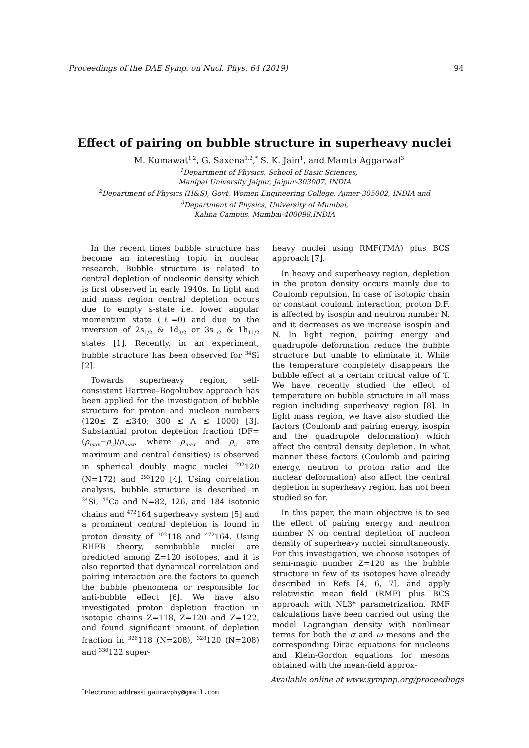Proceedings of the DAE Symp. on Nucl. Phys. 64 (2019) 94
Effect of pairing on bubble structure in superheavy nuclei
M. Kumawat<sup>1,2</sup>, G. Saxena<sup>1,2</sup>,<sup>*</sup> S. K. Jain<sup>1</sup>, and Mamta Aggarwal<sup>3</sup>
<sup>1</sup> Department of Physics, School of Basic Sciences,
Manipal University Jaipur, Jaipur-303007, INDIA
<sup>2</sup> Department of Physics (H&S), Govt. Women Engineering College, Ajmer-305002, INDIA and
<sup>3</sup> Department of Physics, University of Mumbai,
Kalina Campus, Mumbai-400098,INDIA
In the recent times bubble structure has become an interesting topic in nuclear research. Bubble structure is related to central depletion of nucleonic density which is first observed in early 1940s. In light and mid mass region central depletion occurs due to empty s-state i.e. lower angular momentum state (ℓ=0) and due to the inversion of 2s<sub>1/2</sub> & 1d<sub>3/2</sub> or 3s<sub>1/2</sub> & 1h<sub>11/2</sub> states [1]. Recently, in an experiment, bubble structure has been observed for <sup>34</sup>Si [2].
Towards superheavy region, self-consistent Hartree–Bogoliubov approach has been applied for the investigation of bubble structure for proton and nucleon numbers (120≤ Z ≤340; 300 ≤ A ≤ 1000) [3]. Substantial proton depletion fraction (DF=(ρ<sub>max</sub>−ρ<sub>c</sub>)/ρ<sub>max</sub>, where ρ<sub>max</sub> and ρ<sub>c</sub> are maximum and central densities) is observed in spherical doubly magic nuclei <sup>292</sup>120 (N=172) and <sup>293</sup>120 [4]. Using correlation analysis, bubble structure is described in <sup>34</sup>Si, <sup>48</sup>Ca and N=82, 126, and 184 isotonic chains and <sup>472</sup>164 superheavy system [5] and a prominent central depletion is found in proton density of <sup>302</sup>118 and <sup>472</sup>164. Using RHFB theory, semibubble nuclei are predicted among Z=120 isotopes, and it is also reported that dynamical correlation and pairing interaction are the factors to quench the bubble phenomena or responsible for anti-bubble effect [6]. We have also investigated proton depletion fraction in isotopic chains Z=118, Z=120 and Z=122, and found significant amount of depletion fraction in <sup>326</sup>118 (N=208), <sup>328</sup>120 (N=208) and <sup>330</sup>122 super-
<sup>*</sup> Electronic address: gauravphy@gmail.com
heavy nuclei using RMF(TMA) plus BCS approach [7].
In heavy and superheavy region, depletion in the proton density occurs mainly due to Coulomb repulsion. In case of isotopic chain or constant coulomb interaction, proton D.F. is affected by isospin and neutron number N, and it decreases as we increase isospin and N. In light region, pairing energy and quadrupole deformation reduce the bubble structure but unable to eliminate it. While the temperature completely disappears the bubble effect at a certain critical value of T. We have recently studied the effect of temperature on bubble structure in all mass region including superheavy region [8]. In light mass region, we have also studied the factors (Coulomb and pairing energy, isospin and the quadrupole deformation) which affect the central density depletion. In what manner these factors (Coulomb and pairing energy, neutron to proton ratio and the nuclear deformation) also affect the central depletion in superheavy region, has not been studied so far.
In this paper, the main objective is to see the effect of pairing energy and neutron number N on central depletion of nucleon density of superheavy nuclei simultaneously. For this investigation, we choose isotopes of semi-magic number Z=120 as the bubble structure in few of its isotopes have already described in Refs [4, 6, 7], and apply relativistic mean field (RMF) plus BCS approach with NL3* parametrization. RMF calculations have been carried out using the model Lagrangian density with nonlinear terms for both the σ and ω mesons and the corresponding Dirac equations for nucleons and Klein-Gordon equations for mesons obtained with the mean-field approx-
Available online at www.sympnp.org/proceedings